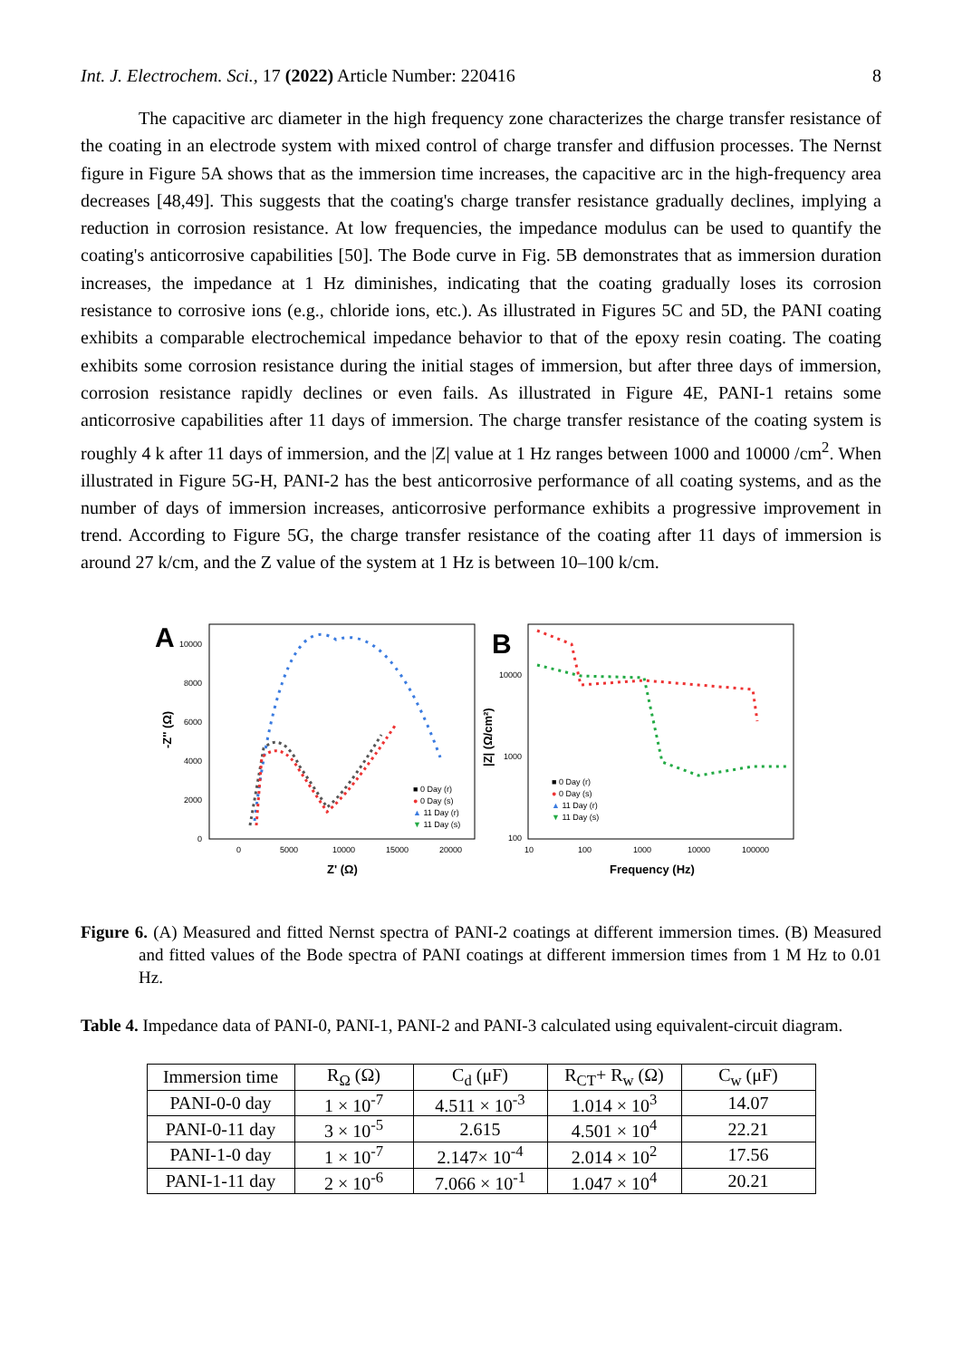Int. J. Electrochem. Sci., 17 (2022) Article Number: 220416 8
The capacitive arc diameter in the high frequency zone characterizes the charge transfer resistance of the coating in an electrode system with mixed control of charge transfer and diffusion processes. The Nernst figure in Figure 5A shows that as the immersion time increases, the capacitive arc in the high-frequency area decreases [48,49]. This suggests that the coating's charge transfer resistance gradually declines, implying a reduction in corrosion resistance. At low frequencies, the impedance modulus can be used to quantify the coating's anticorrosive capabilities [50]. The Bode curve in Fig. 5B demonstrates that as immersion duration increases, the impedance at 1 Hz diminishes, indicating that the coating gradually loses its corrosion resistance to corrosive ions (e.g., chloride ions, etc.). As illustrated in Figures 5C and 5D, the PANI coating exhibits a comparable electrochemical impedance behavior to that of the epoxy resin coating. The coating exhibits some corrosion resistance during the initial stages of immersion, but after three days of immersion, corrosion resistance rapidly declines or even fails. As illustrated in Figure 4E, PANI-1 retains some anticorrosive capabilities after 11 days of immersion. The charge transfer resistance of the coating system is roughly 4 k after 11 days of immersion, and the |Z| value at 1 Hz ranges between 1000 and 10000 /cm<sup>2</sup>. When illustrated in Figure 5G-H, PANI-2 has the best anticorrosive performance of all coating systems, and as the number of days of immersion increases, anticorrosive performance exhibits a progressive improvement in trend. According to Figure 5G, the charge transfer resistance of the coating after 11 days of immersion is around 27 k/cm, and the Z value of the system at 1 Hz is between 10–100 k/cm.
A
10000
8000
6000
4000
2000
0
0
5000
10000
15000
20000
Z' (Ω)
-Z'' (Ω)
■ 0 Day (r)
● 0 Day (s)
▲ 11 Day (r)
▼ 11 Day (s)
B
10000
1000
100
10
100
1000
10000
100000
Frequency (Hz)
|Z| (Ω/cm²)
■ 0 Day (r)
● 0 Day (s)
▲ 11 Day (r)
▼ 11 Day (s)
Figure 6. (A) Measured and fitted Nernst spectra of PANI-2 coatings at different immersion times. (B) Measured and fitted values of the Bode spectra of PANI coatings at different immersion times from 1 M Hz to 0.01 Hz.
Table 4. Impedance data of PANI-0, PANI-1, PANI-2 and PANI-3 calculated using equivalent-circuit diagram.
| Immersion time | R<sub>Ω</sub> (Ω) | C<sub>d</sub> (μF) | R<sub>CT</sub>+ R<sub>w</sub> (Ω) | C<sub>w</sub> (μF) |
| PANI-0-0 day | 1 × 10<sup>-7</sup> | 4.511 × 10<sup>-3</sup> | 1.014 × 10<sup>3</sup> | 14.07 |
| PANI-0-11 day | 3 × 10<sup>-5</sup> | 2.615 | 4.501 × 10<sup>4</sup> | 22.21 |
| PANI-1-0 day | 1 × 10<sup>-7</sup> | 2.147× 10<sup>-4</sup> | 2.014 × 10<sup>2</sup> | 17.56 |
| PANI-1-11 day | 2 × 10<sup>-6</sup> | 7.066 × 10<sup>-1</sup> | 1.047 × 10<sup>4</sup> | 20.21 |